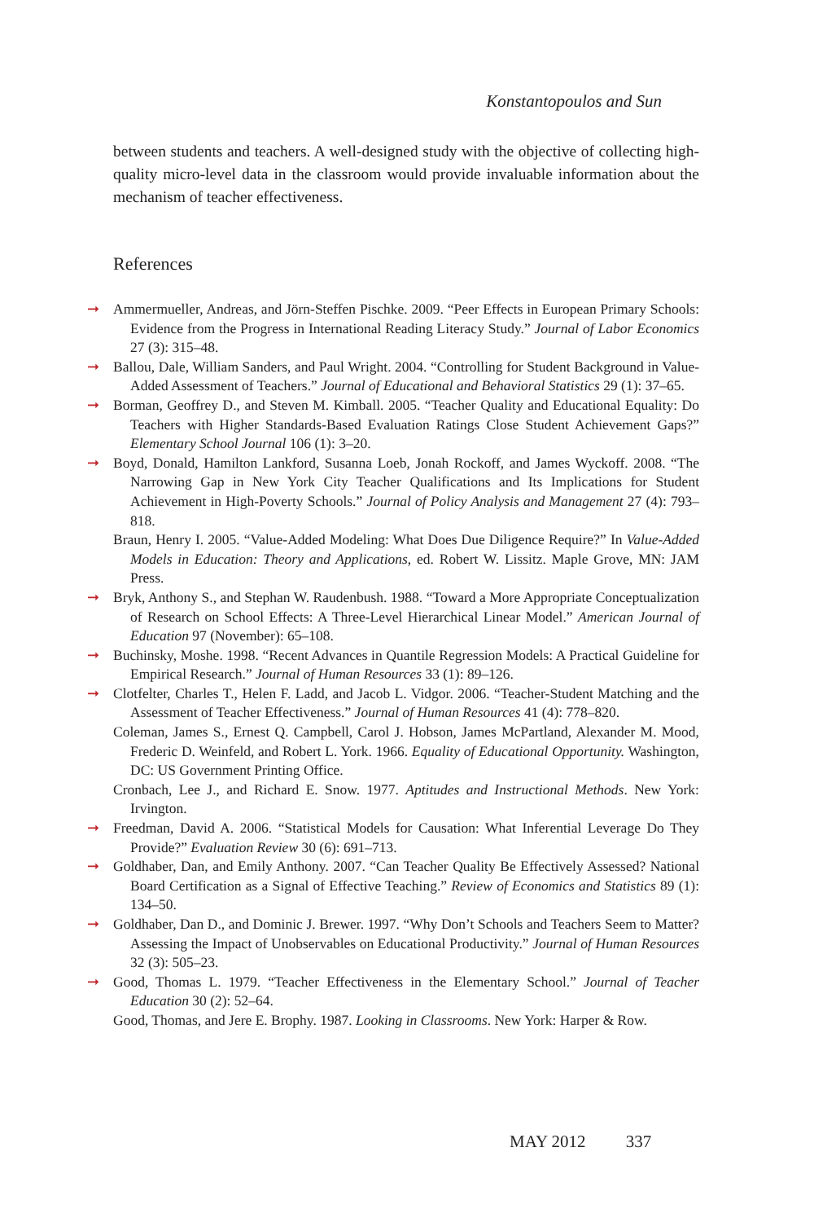Konstantopoulos and Sun
between students and teachers. A well-designed study with the objective of collecting high-quality micro-level data in the classroom would provide invaluable information about the mechanism of teacher effectiveness.
References
➞ Ammermueller, Andreas, and Jörn-Steffen Pischke. 2009. “Peer Effects in European Primary Schools: Evidence from the Progress in International Reading Literacy Study.” Journal of Labor Economics 27 (3): 315–48.
➞ Ballou, Dale, William Sanders, and Paul Wright. 2004. “Controlling for Student Background in Value-Added Assessment of Teachers.” Journal of Educational and Behavioral Statistics 29 (1): 37–65.
➞ Borman, Geoffrey D., and Steven M. Kimball. 2005. “Teacher Quality and Educational Equality: Do Teachers with Higher Standards-Based Evaluation Ratings Close Student Achievement Gaps?” Elementary School Journal 106 (1): 3–20.
➞ Boyd, Donald, Hamilton Lankford, Susanna Loeb, Jonah Rockoff, and James Wyckoff. 2008. “The Narrowing Gap in New York City Teacher Qualifications and Its Implications for Student Achievement in High-Poverty Schools.” Journal of Policy Analysis and Management 27 (4): 793–818.
Braun, Henry I. 2005. “Value-Added Modeling: What Does Due Diligence Require?” In Value-Added Models in Education: Theory and Applications, ed. Robert W. Lissitz. Maple Grove, MN: JAM Press.
➞ Bryk, Anthony S., and Stephan W. Raudenbush. 1988. “Toward a More Appropriate Conceptualization of Research on School Effects: A Three-Level Hierarchical Linear Model.” American Journal of Education 97 (November): 65–108.
➞ Buchinsky, Moshe. 1998. “Recent Advances in Quantile Regression Models: A Practical Guideline for Empirical Research.” Journal of Human Resources 33 (1): 89–126.
➞ Clotfelter, Charles T., Helen F. Ladd, and Jacob L. Vidgor. 2006. “Teacher-Student Matching and the Assessment of Teacher Effectiveness.” Journal of Human Resources 41 (4): 778–820.
Coleman, James S., Ernest Q. Campbell, Carol J. Hobson, James McPartland, Alexander M. Mood, Frederic D. Weinfeld, and Robert L. York. 1966. Equality of Educational Opportunity. Washington, DC: US Government Printing Office.
Cronbach, Lee J., and Richard E. Snow. 1977. Aptitudes and Instructional Methods. New York: Irvington.
➞ Freedman, David A. 2006. “Statistical Models for Causation: What Inferential Leverage Do They Provide?” Evaluation Review 30 (6): 691–713.
➞ Goldhaber, Dan, and Emily Anthony. 2007. “Can Teacher Quality Be Effectively Assessed? National Board Certification as a Signal of Effective Teaching.” Review of Economics and Statistics 89 (1): 134–50.
➞ Goldhaber, Dan D., and Dominic J. Brewer. 1997. “Why Don’t Schools and Teachers Seem to Matter? Assessing the Impact of Unobservables on Educational Productivity.” Journal of Human Resources 32 (3): 505–23.
➞ Good, Thomas L. 1979. “Teacher Effectiveness in the Elementary School.” Journal of Teacher Education 30 (2): 52–64.
Good, Thomas, and Jere E. Brophy. 1987. Looking in Classrooms. New York: Harper & Row.
MAY 2012 337